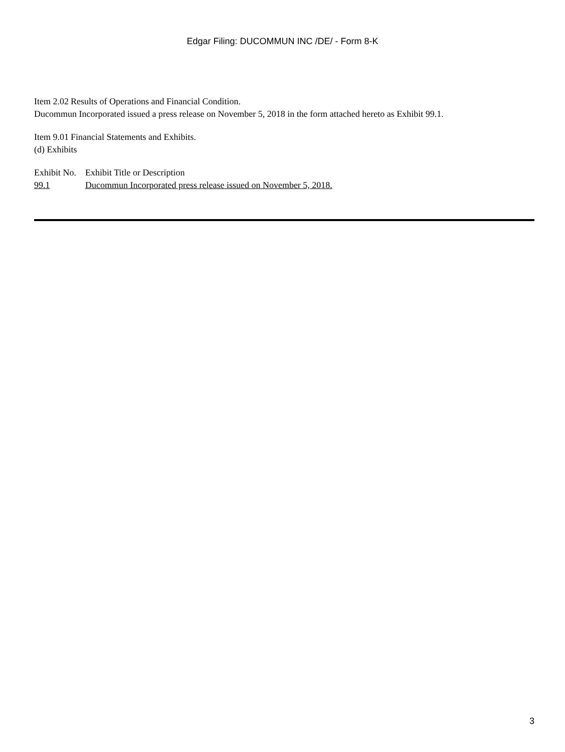Edgar Filing: DUCOMMUN INC /DE/ - Form 8-K
| Item 2.02 | Results of Operations and Financial Condition. |
Ducommun Incorporated issued a press release on November 5, 2018 in the form attached hereto as Exhibit 99.1.
| Item 9.01 | Financial Statements and Exhibits. |
(d) Exhibits
| Exhibit No. | Exhibit Title or Description |
| 99.1 | Ducommun Incorporated press release issued on November 5, 2018. |
3